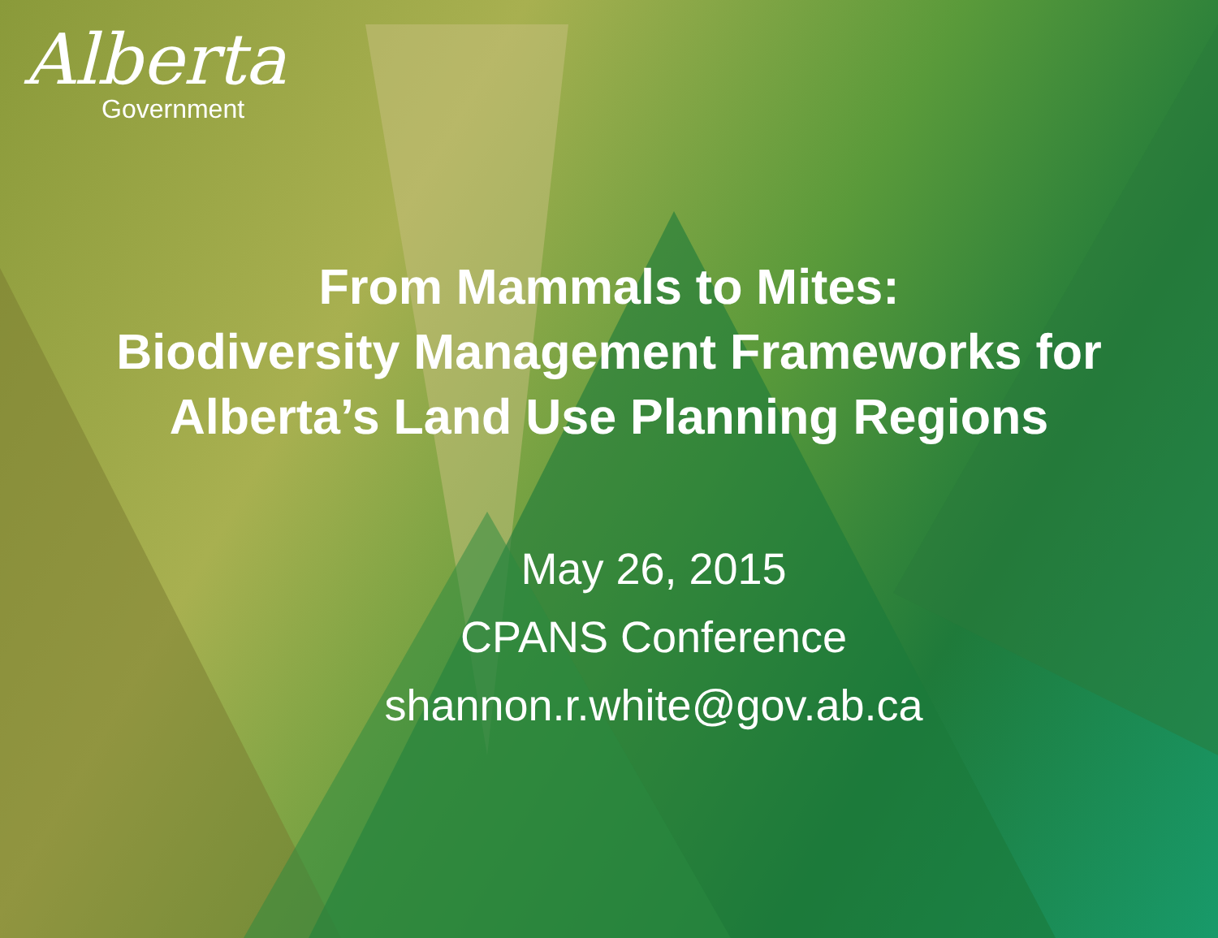Alberta
Government
From Mammals to Mites:
Biodiversity Management Frameworks for
Alberta’s Land Use Planning Regions
May 26, 2015
CPANS Conference
shannon.r.white@gov.ab.ca